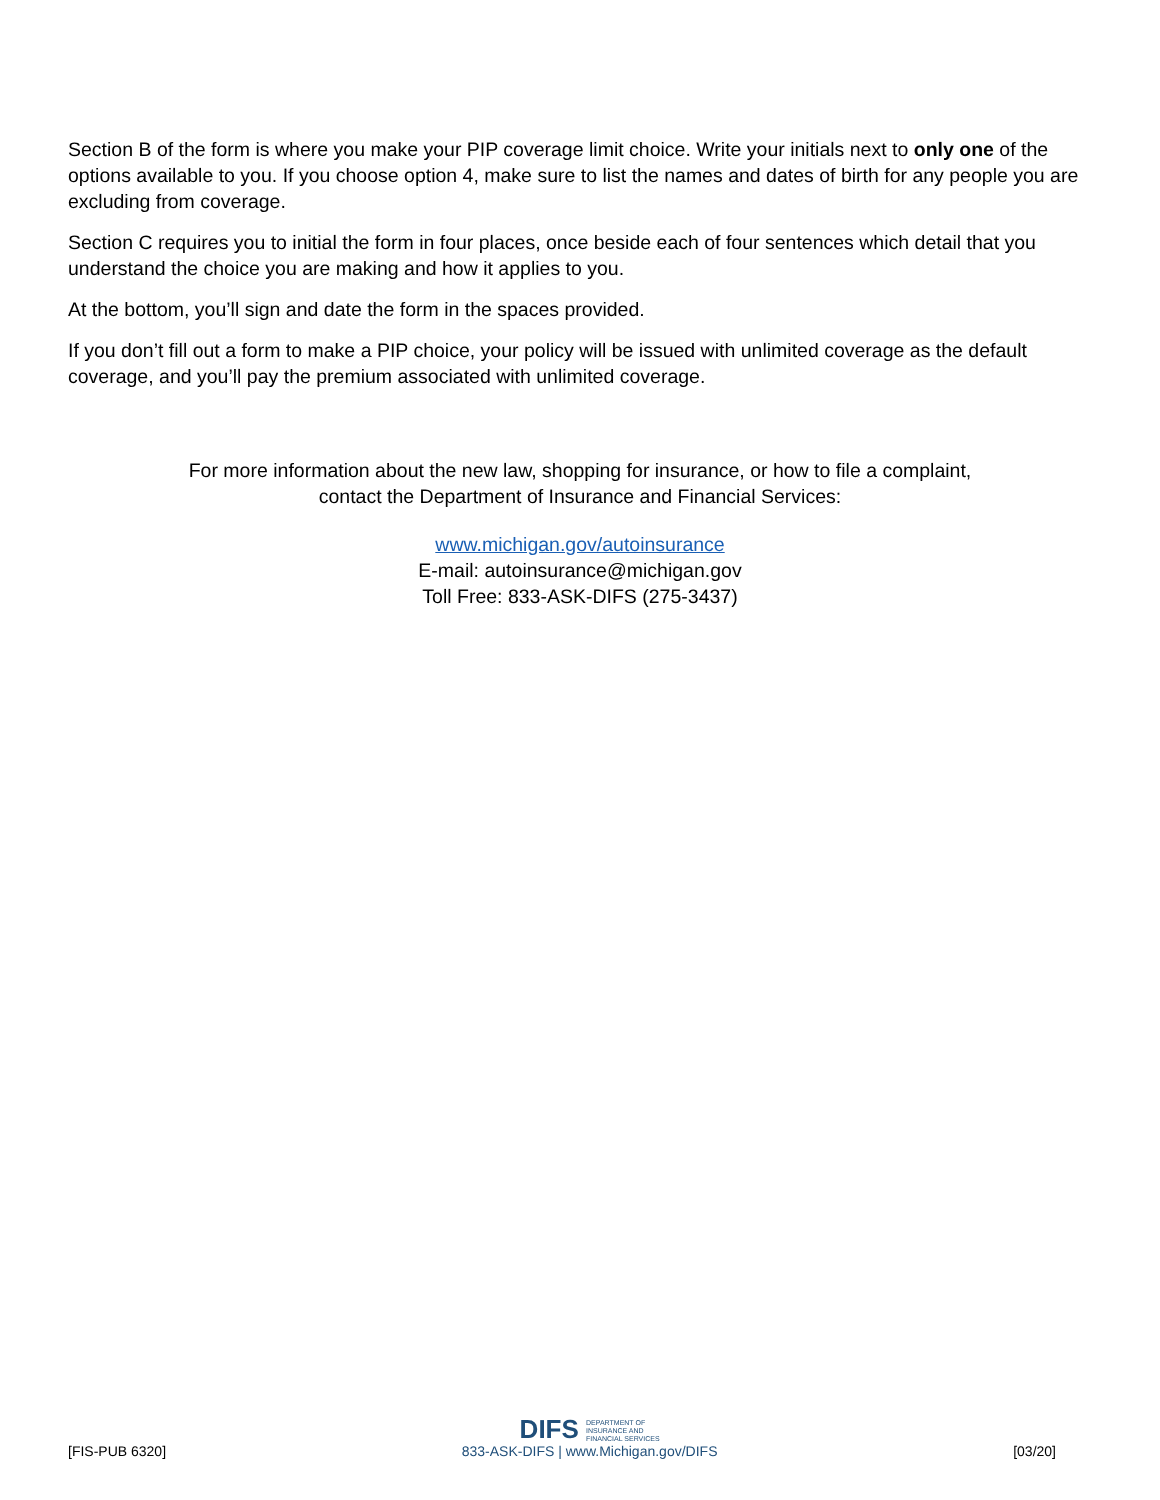Section B of the form is where you make your PIP coverage limit choice. Write your initials next to only one of the options available to you. If you choose option 4, make sure to list the names and dates of birth for any people you are excluding from coverage.
Section C requires you to initial the form in four places, once beside each of four sentences which detail that you understand the choice you are making and how it applies to you.
At the bottom, you’ll sign and date the form in the spaces provided.
If you don’t fill out a form to make a PIP choice, your policy will be issued with unlimited coverage as the default coverage, and you’ll pay the premium associated with unlimited coverage.
For more information about the new law, shopping for insurance, or how to file a complaint,
contact the Department of Insurance and Financial Services:
www.michigan.gov/autoinsurance
E-mail: autoinsurance@michigan.gov
Toll Free: 833-ASK-DIFS (275-3437)
[FIS-PUB 6320]
DIFS DEPARTMENT OF
INSURANCE AND
FINANCIAL SERVICES
833-ASK-DIFS | www.Michigan.gov/DIFS
[03/20]